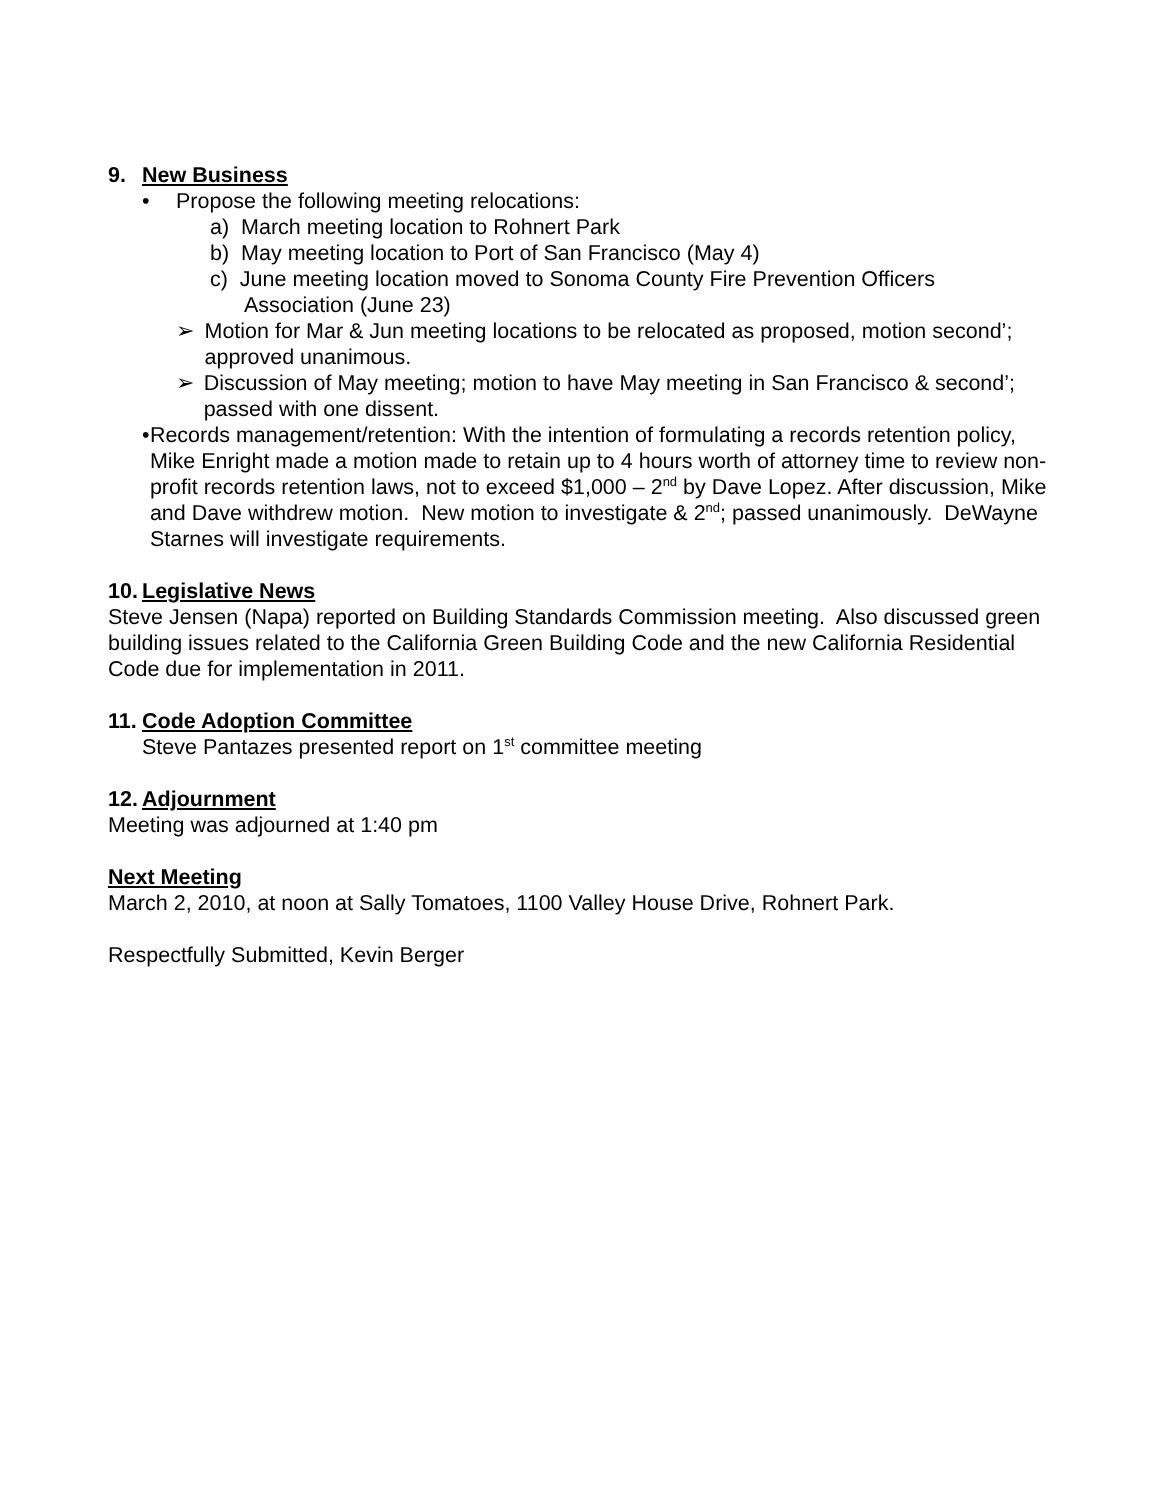9. New Business
• Propose the following meeting relocations:
a) March meeting location to Rohnert Park
b) May meeting location to Port of San Francisco (May 4)
c) June meeting location moved to Sonoma County Fire Prevention Officers
Association (June 23)
➢ Motion for Mar & Jun meeting locations to be relocated as proposed, motion second’; approved unanimous.
➢ Discussion of May meeting; motion to have May meeting in San Francisco & second’; passed with one dissent.
• Records management/retention: With the intention of formulating a records retention policy, Mike Enright made a motion made to retain up to 4 hours worth of attorney time to review non-profit records retention laws, not to exceed $1,000 – 2<sup>nd</sup> by Dave Lopez. After discussion, Mike and Dave withdrew motion. New motion to investigate & 2<sup>nd</sup>; passed unanimously. DeWayne Starnes will investigate requirements.
10. Legislative News
Steve Jensen (Napa) reported on Building Standards Commission meeting. Also discussed green building issues related to the California Green Building Code and the new California Residential Code due for implementation in 2011.
11. Code Adoption Committee
Steve Pantazes presented report on 1<sup>st</sup> committee meeting
12. Adjournment
Meeting was adjourned at 1:40 pm
Next Meeting
March 2, 2010, at noon at Sally Tomatoes, 1100 Valley House Drive, Rohnert Park.
Respectfully Submitted, Kevin Berger